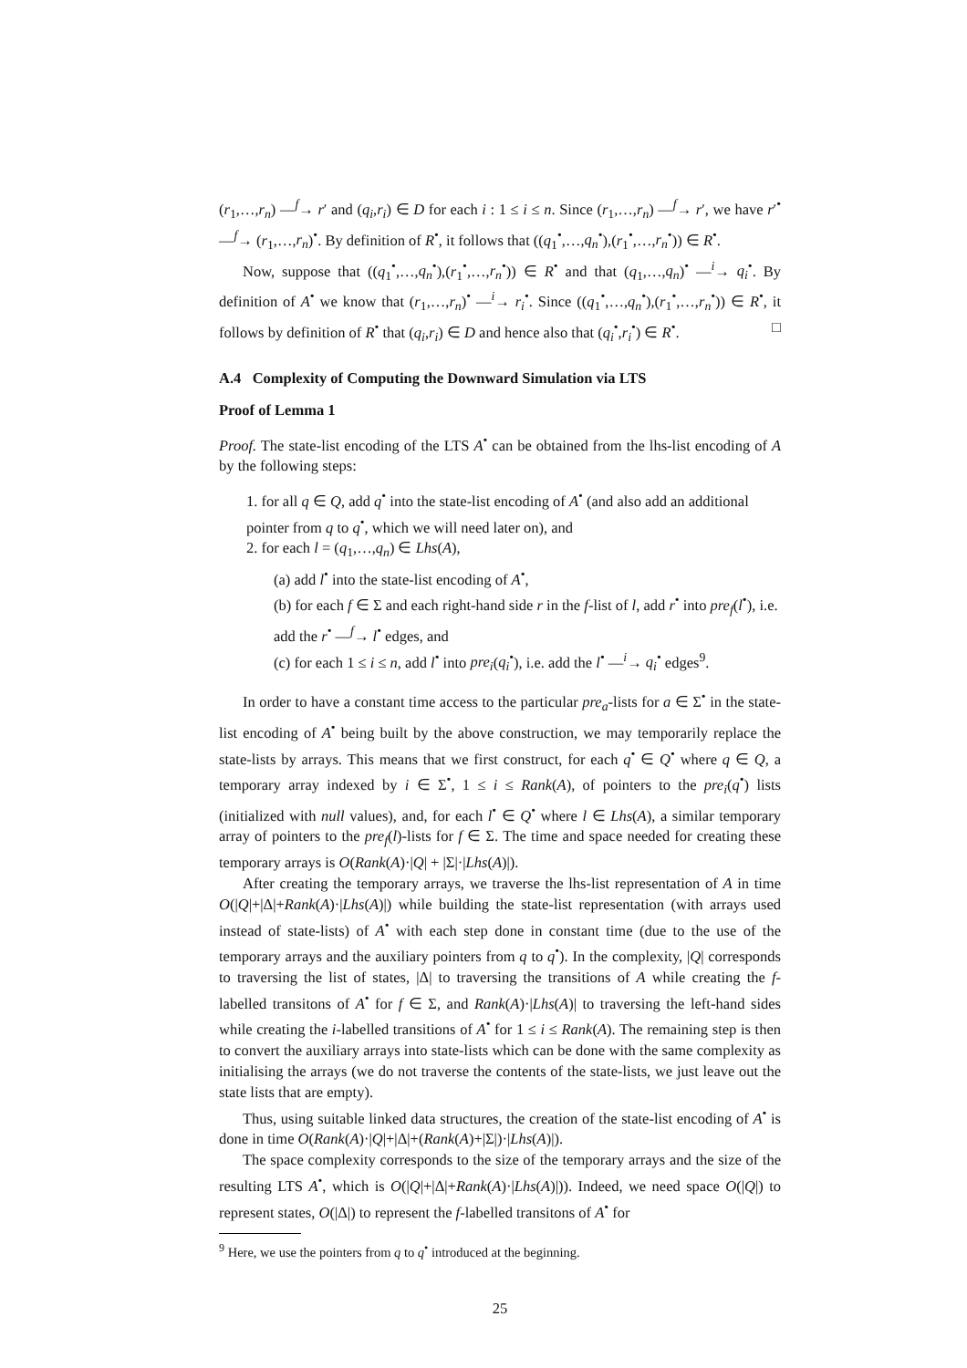(r<sub>1</sub>,…,r<sub>n</sub>) —<sup>f</sup>→ r′ and (q<sub>i</sub>,r<sub>i</sub>) ∈ D for each i : 1 ≤ i ≤ n. Since (r<sub>1</sub>,…,r<sub>n</sub>) —<sup>f</sup>→ r′, we have r′<sup>•</sup> —<sup>f</sup>→ (r<sub>1</sub>,…,r<sub>n</sub>)<sup>•</sup>. By definition of R<sup>•</sup>, it follows that ((q<sub>1</sub><sup>•</sup>,…,q<sub>n</sub><sup>•</sup>),(r<sub>1</sub><sup>•</sup>,…,r<sub>n</sub><sup>•</sup>)) ∈ R<sup>•</sup>.
Now, suppose that ((q<sub>1</sub><sup>•</sup>,…,q<sub>n</sub><sup>•</sup>),(r<sub>1</sub><sup>•</sup>,…,r<sub>n</sub><sup>•</sup>)) ∈ R<sup>•</sup> and that (q<sub>1</sub>,…,q<sub>n</sub>)<sup>•</sup> —<sup>i</sup>→ q<sub>i</sub><sup>•</sup>. By definition of A<sup>•</sup> we know that (r<sub>1</sub>,…,r<sub>n</sub>)<sup>•</sup> —<sup>i</sup>→ r<sub>i</sub><sup>•</sup>. Since ((q<sub>1</sub><sup>•</sup>,…,q<sub>n</sub><sup>•</sup>),(r<sub>1</sub><sup>•</sup>,…,r<sub>n</sub><sup>•</sup>)) ∈ R<sup>•</sup>, it follows by definition of R<sup>•</sup> that (q<sub>i</sub>,r<sub>i</sub>) ∈ D and hence also that (q<sub>i</sub><sup>•</sup>,r<sub>i</sub><sup>•</sup>) ∈ R<sup>•</sup>. □
A.4 Complexity of Computing the Downward Simulation via LTS
Proof of Lemma 1
Proof. The state-list encoding of the LTS A<sup>•</sup> can be obtained from the lhs-list encoding of A by the following steps:
1. for all q ∈ Q, add q<sup>•</sup> into the state-list encoding of A<sup>•</sup> (and also add an additional pointer from q to q<sup>•</sup>, which we will need later on), and
2. for each l = (q<sub>1</sub>,…,q<sub>n</sub>) ∈ Lhs(A),
(a) add l<sup>•</sup> into the state-list encoding of A<sup>•</sup>,
(b) for each f ∈ Σ and each right-hand side r in the f-list of l, add r<sup>•</sup> into pre<sub>f</sub>(l<sup>•</sup>), i.e. add the r<sup>•</sup> —<sup>f</sup>→ l<sup>•</sup> edges, and
(c) for each 1 ≤ i ≤ n, add l<sup>•</sup> into pre<sub>i</sub>(q<sub>i</sub><sup>•</sup>), i.e. add the l<sup>•</sup> —<sup>i</sup>→ q<sub>i</sub><sup>•</sup> edges<sup>9</sup>.
In order to have a constant time access to the particular pre<sub>a</sub>-lists for a ∈ Σ<sup>•</sup> in the state-list encoding of A<sup>•</sup> being built by the above construction, we may temporarily replace the state-lists by arrays. This means that we first construct, for each q<sup>•</sup> ∈ Q<sup>•</sup> where q ∈ Q, a temporary array indexed by i ∈ Σ<sup>•</sup>, 1 ≤ i ≤ Rank(A), of pointers to the pre<sub>i</sub>(q<sup>•</sup>) lists (initialized with null values), and, for each l<sup>•</sup> ∈ Q<sup>•</sup> where l ∈ Lhs(A), a similar temporary array of pointers to the pre<sub>f</sub>(l)-lists for f ∈ Σ. The time and space needed for creating these temporary arrays is O(Rank(A)·|Q| + |Σ|·|Lhs(A)|).
After creating the temporary arrays, we traverse the lhs-list representation of A in time O(|Q|+|Δ|+Rank(A)·|Lhs(A)|) while building the state-list representation (with arrays used instead of state-lists) of A<sup>•</sup> with each step done in constant time (due to the use of the temporary arrays and the auxiliary pointers from q to q<sup>•</sup>). In the complexity, |Q| corresponds to traversing the list of states, |Δ| to traversing the transitions of A while creating the f-labelled transitons of A<sup>•</sup> for f ∈ Σ, and Rank(A)·|Lhs(A)| to traversing the left-hand sides while creating the i-labelled transitions of A<sup>•</sup> for 1 ≤ i ≤ Rank(A). The remaining step is then to convert the auxiliary arrays into state-lists which can be done with the same complexity as initialising the arrays (we do not traverse the contents of the state-lists, we just leave out the state lists that are empty).
Thus, using suitable linked data structures, the creation of the state-list encoding of A<sup>•</sup> is done in time O(Rank(A)·|Q|+|Δ|+(Rank(A)+|Σ|)·|Lhs(A)|).
The space complexity corresponds to the size of the temporary arrays and the size of the resulting LTS A<sup>•</sup>, which is O(|Q|+|Δ|+Rank(A)·|Lhs(A)|)). Indeed, we need space O(|Q|) to represent states, O(|Δ|) to represent the f-labelled transitons of A<sup>•</sup> for
<sup>9</sup> Here, we use the pointers from q to q<sup>•</sup> introduced at the beginning.
25